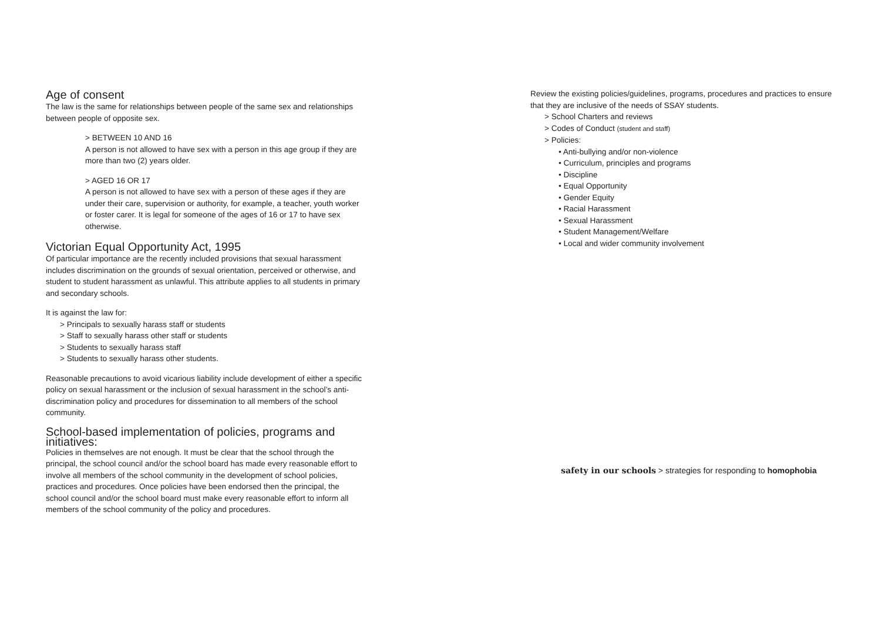Age of consent
The law is the same for relationships between people of the same sex and relationships between people of opposite sex.
> BETWEEN 10 AND 16
A person is not allowed to have sex with a person in this age group if they are more than two (2) years older.
> AGED 16 OR 17
A person is not allowed to have sex with a person of these ages if they are under their care, supervision or authority, for example, a teacher, youth worker or foster carer. It is legal for someone of the ages of 16 or 17 to have sex otherwise.
Victorian Equal Opportunity Act, 1995
Of particular importance are the recently included provisions that sexual harassment includes discrimination on the grounds of sexual orientation, perceived or otherwise, and student to student harassment as unlawful. This attribute applies to all students in primary and secondary schools.
It is against the law for:
> Principals to sexually harass staff or students
> Staff to sexually harass other staff or students
> Students to sexually harass staff
> Students to sexually harass other students.
Reasonable precautions to avoid vicarious liability include development of either a specific policy on sexual harassment or the inclusion of sexual harassment in the school’s anti-discrimination policy and procedures for dissemination to all members of the school community.
School-based implementation of policies, programs and initiatives:
Policies in themselves are not enough. It must be clear that the school through the principal, the school council and/or the school board has made every reasonable effort to involve all members of the school community in the development of school policies, practices and procedures. Once policies have been endorsed then the principal, the school council and/or the school board must make every reasonable effort to inform all members of the school community of the policy and procedures.
Review the existing policies/guidelines, programs, procedures and practices to ensure that they are inclusive of the needs of SSAY students.
> School Charters and reviews
> Codes of Conduct (student and staff)
> Policies:
• Anti-bullying and/or non-violence
• Curriculum, principles and programs
• Discipline
• Equal Opportunity
• Gender Equity
• Racial Harassment
• Sexual Harassment
• Student Management/Welfare
• Local and wider community involvement
safety in our schools > strategies for responding to homophobia